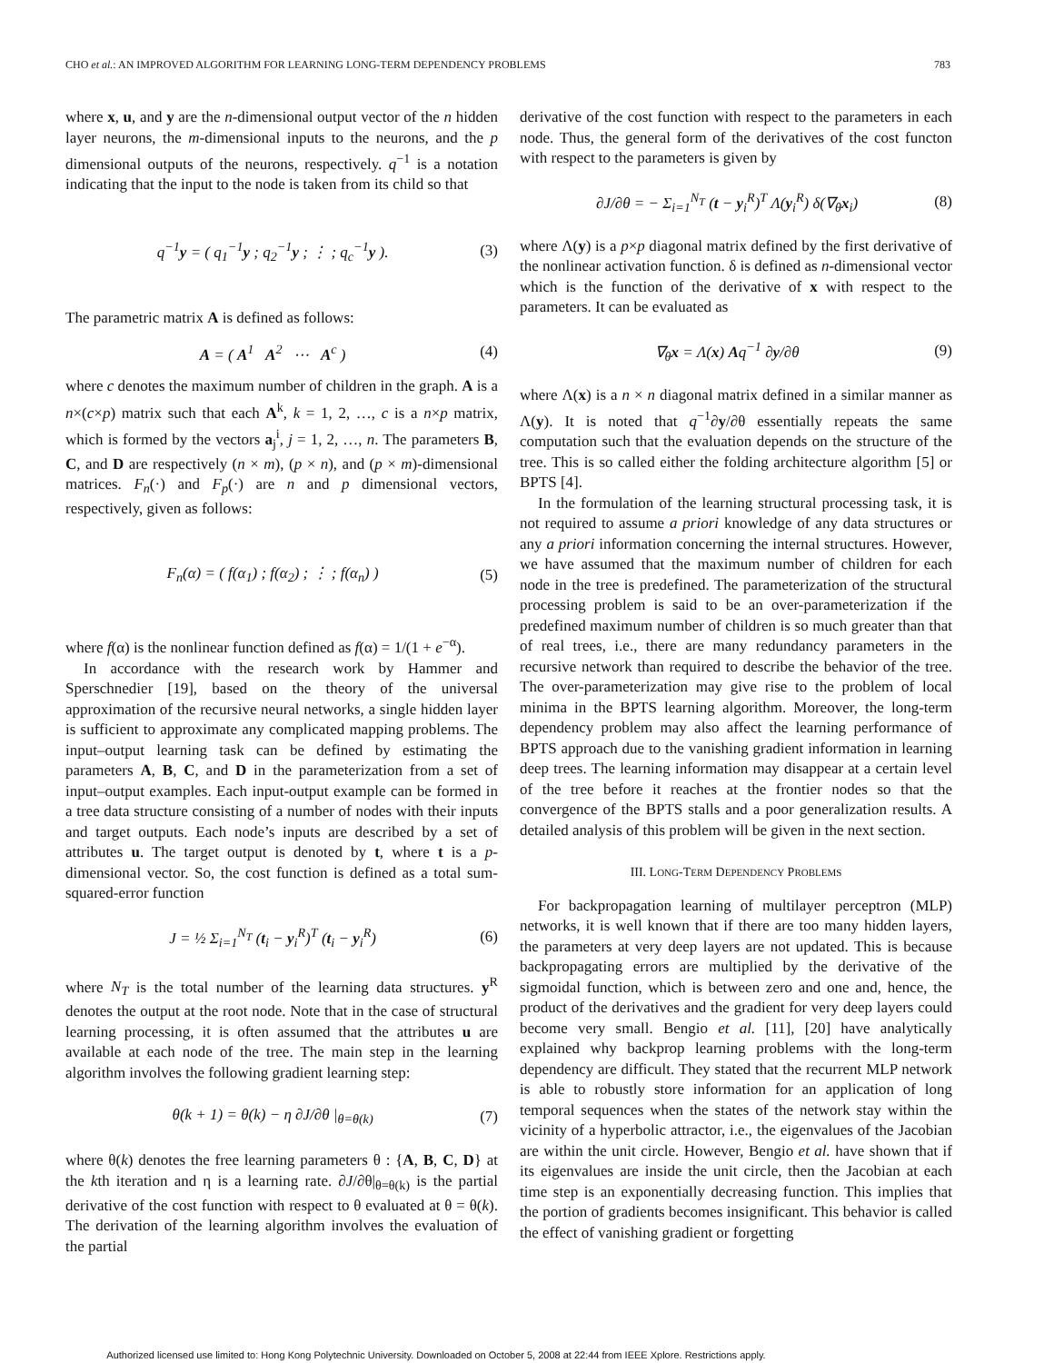CHO et al.: AN IMPROVED ALGORITHM FOR LEARNING LONG-TERM DEPENDENCY PROBLEMS 783
where x, u, and y are the n-dimensional output vector of the n hidden layer neurons, the m-dimensional inputs to the neurons, and the p dimensional outputs of the neurons, respectively. q<sup>−1</sup> is a notation indicating that the input to the node is taken from its child so that
q<sup>−1</sup>y = ( q<sub>1</sub><sup>−1</sup>y ; q<sub>2</sub><sup>−1</sup>y ; ⋮ ; q<sub>c</sub><sup>−1</sup>y ). (3)
The parametric matrix A is defined as follows:
A = ( A<sup>1</sup> A<sup>2</sup> ⋯ A<sup>c</sup> ) (4)
where c denotes the maximum number of children in the graph. A is a n×(c×p) matrix such that each A<sup>k</sup>, k = 1, 2, …, c is a n×p matrix, which is formed by the vectors a<sub>j</sub><sup>i</sup>, j = 1, 2, …, n. The parameters B, C, and D are respectively (n × m), (p × n), and (p × m)-dimensional matrices. F<sub>n</sub>(·) and F<sub>p</sub>(·) are n and p dimensional vectors, respectively, given as follows:
F<sub>n</sub>(α) = ( f(α<sub>1</sub>) ; f(α<sub>2</sub>) ; ⋮ ; f(α<sub>n</sub>) ) (5)
where f(α) is the nonlinear function defined as f(α) = 1/(1 + e<sup>−α</sup>).
In accordance with the research work by Hammer and Sperschnedier [19], based on the theory of the universal approximation of the recursive neural networks, a single hidden layer is sufficient to approximate any complicated mapping problems. The input–output learning task can be defined by estimating the parameters A, B, C, and D in the parameterization from a set of input–output examples. Each input-output example can be formed in a tree data structure consisting of a number of nodes with their inputs and target outputs. Each node’s inputs are described by a set of attributes u. The target output is denoted by t, where t is a p-dimensional vector. So, the cost function is defined as a total sum-squared-error function
J = ½ Σ<sub>i=1</sub><sup>N<sub>T</sub></sup> (t<sub>i</sub> − y<sub>i</sub><sup>R</sup>)<sup>T</sup> (t<sub>i</sub> − y<sub>i</sub><sup>R</sup>) (6)
where N<sub>T</sub> is the total number of the learning data structures. y<sup>R</sup> denotes the output at the root node. Note that in the case of structural learning processing, it is often assumed that the attributes u are available at each node of the tree. The main step in the learning algorithm involves the following gradient learning step:
θ(k + 1) = θ(k) − η ∂J/∂θ |<sub>θ=θ(k)</sub> (7)
where θ(k) denotes the free learning parameters θ : {A, B, C, D} at the kth iteration and η is a learning rate. ∂J/∂θ|<sub>θ=θ(k)</sub> is the partial derivative of the cost function with respect to θ evaluated at θ = θ(k). The derivation of the learning algorithm involves the evaluation of the partial
derivative of the cost function with respect to the parameters in each node. Thus, the general form of the derivatives of the cost functon with respect to the parameters is given by
∂J/∂θ = − Σ<sub>i=1</sub><sup>N<sub>T</sub></sup> (t − y<sub>i</sub><sup>R</sup>)<sup>T</sup> Λ(y<sub>i</sub><sup>R</sup>) δ(∇<sub>θ</sub>x<sub>i</sub>) (8)
where Λ(y) is a p×p diagonal matrix defined by the first derivative of the nonlinear activation function. δ is defined as n-dimensional vector which is the function of the derivative of x with respect to the parameters. It can be evaluated as
∇<sub>θ</sub>x = Λ(x) Aq<sup>−1</sup> ∂y/∂θ (9)
where Λ(x) is a n × n diagonal matrix defined in a similar manner as Λ(y). It is noted that q<sup>−1</sup>∂y/∂θ essentially repeats the same computation such that the evaluation depends on the structure of the tree. This is so called either the folding architecture algorithm [5] or BPTS [4].
In the formulation of the learning structural processing task, it is not required to assume a priori knowledge of any data structures or any a priori information concerning the internal structures. However, we have assumed that the maximum number of children for each node in the tree is predefined. The parameterization of the structural processing problem is said to be an over-parameterization if the predefined maximum number of children is so much greater than that of real trees, i.e., there are many redundancy parameters in the recursive network than required to describe the behavior of the tree. The over-parameterization may give rise to the problem of local minima in the BPTS learning algorithm. Moreover, the long-term dependency problem may also affect the learning performance of BPTS approach due to the vanishing gradient information in learning deep trees. The learning information may disappear at a certain level of the tree before it reaches at the frontier nodes so that the convergence of the BPTS stalls and a poor generalization results. A detailed analysis of this problem will be given in the next section.
III. LONG-TERM DEPENDENCY PROBLEMS
For backpropagation learning of multilayer perceptron (MLP) networks, it is well known that if there are too many hidden layers, the parameters at very deep layers are not updated. This is because backpropagating errors are multiplied by the derivative of the sigmoidal function, which is between zero and one and, hence, the product of the derivatives and the gradient for very deep layers could become very small. Bengio et al. [11], [20] have analytically explained why backprop learning problems with the long-term dependency are difficult. They stated that the recurrent MLP network is able to robustly store information for an application of long temporal sequences when the states of the network stay within the vicinity of a hyperbolic attractor, i.e., the eigenvalues of the Jacobian are within the unit circle. However, Bengio et al. have shown that if its eigenvalues are inside the unit circle, then the Jacobian at each time step is an exponentially decreasing function. This implies that the portion of gradients becomes insignificant. This behavior is called the effect of vanishing gradient or forgetting
Authorized licensed use limited to: Hong Kong Polytechnic University. Downloaded on October 5, 2008 at 22:44 from IEEE Xplore. Restrictions apply.